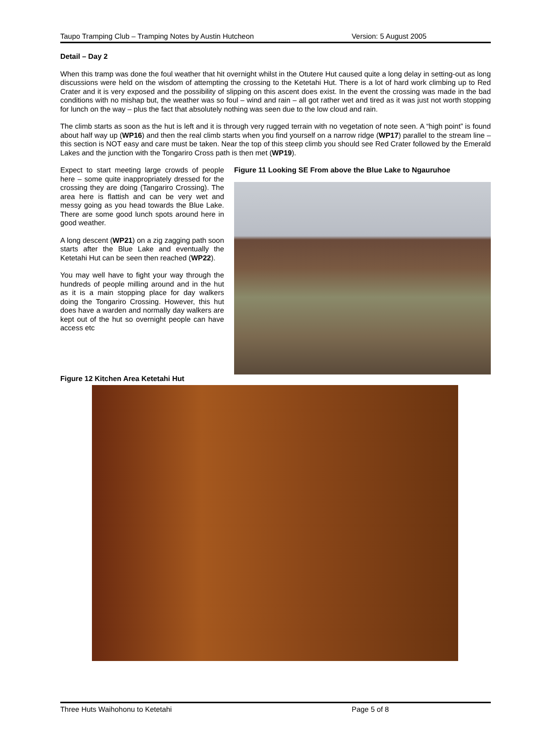Taupo Tramping Club – Tramping Notes by Austin Hutcheon Version: 5 August 2005
Detail – Day 2
When this tramp was done the foul weather that hit overnight whilst in the Otutere Hut caused quite a long delay in setting-out as long discussions were held on the wisdom of attempting the crossing to the Ketetahi Hut. There is a lot of hard work climbing up to Red Crater and it is very exposed and the possibility of slipping on this ascent does exist. In the event the crossing was made in the bad conditions with no mishap but, the weather was so foul – wind and rain – all got rather wet and tired as it was just not worth stopping for lunch on the way – plus the fact that absolutely nothing was seen due to the low cloud and rain.
The climb starts as soon as the hut is left and it is through very rugged terrain with no vegetation of note seen. A “high point” is found about half way up (WP16) and then the real climb starts when you find yourself on a narrow ridge (WP17) parallel to the stream line – this section is NOT easy and care must be taken. Near the top of this steep climb you should see Red Crater followed by the Emerald Lakes and the junction with the Tongariro Cross path is then met (WP19).
Expect to start meeting large crowds of people here – some quite inappropriately dressed for the crossing they are doing (Tangariro Crossing). The area here is flattish and can be very wet and messy going as you head towards the Blue Lake. There are some good lunch spots around here in good weather.
A long descent (WP21) on a zig zagging path soon starts after the Blue Lake and eventually the Ketetahi Hut can be seen then reached (WP22).
You may well have to fight your way through the hundreds of people milling around and in the hut as it is a main stopping place for day walkers doing the Tongariro Crossing. However, this hut does have a warden and normally day walkers are kept out of the hut so overnight people can have access etc
Figure 11 Looking SE From above the Blue Lake to Ngauruhoe
Figure 12 Kitchen Area Ketetahi Hut
Three Huts Waihohonu to Ketetahi Page 5 of 8